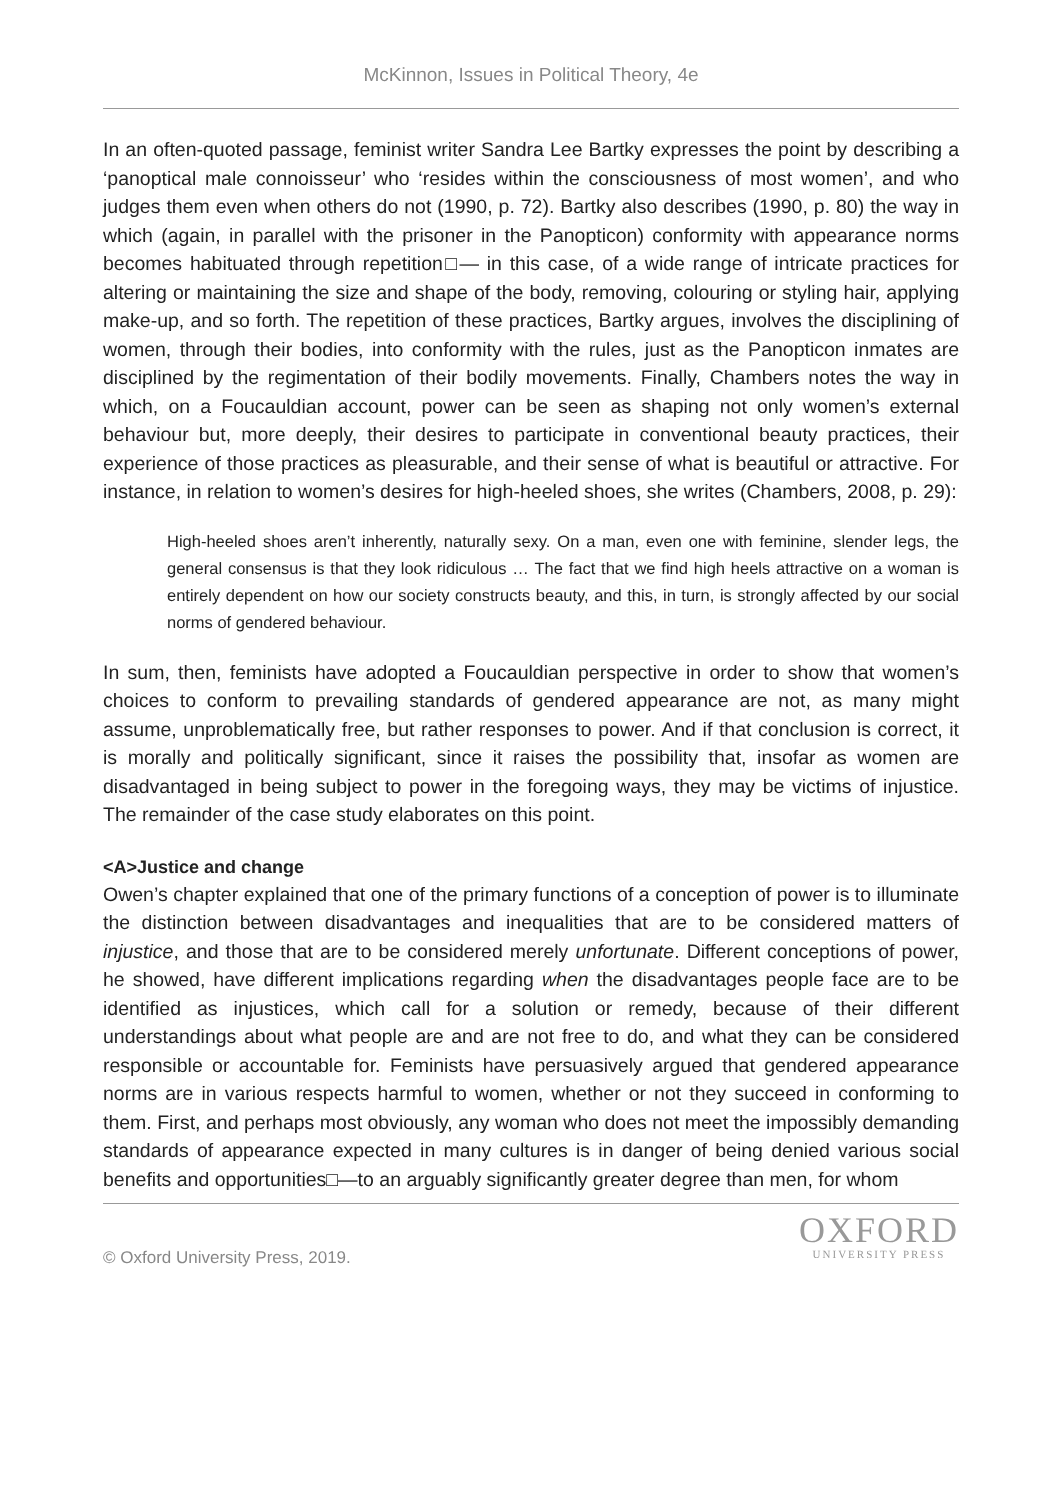McKinnon, Issues in Political Theory, 4e
In an often-quoted passage, feminist writer Sandra Lee Bartky expresses the point by describing a ‘panoptical male connoisseur’ who ‘resides within the consciousness of most women’, and who judges them even when others do not (1990, p. 72). Bartky also describes (1990, p. 80) the way in which (again, in parallel with the prisoner in the Panopticon) conformity with appearance norms becomes habituated through repetition□— in this case, of a wide range of intricate practices for altering or maintaining the size and shape of the body, removing, colouring or styling hair, applying make-up, and so forth. The repetition of these practices, Bartky argues, involves the disciplining of women, through their bodies, into conformity with the rules, just as the Panopticon inmates are disciplined by the regimentation of their bodily movements. Finally, Chambers notes the way in which, on a Foucauldian account, power can be seen as shaping not only women’s external behaviour but, more deeply, their desires to participate in conventional beauty practices, their experience of those practices as pleasurable, and their sense of what is beautiful or attractive. For instance, in relation to women’s desires for high-heeled shoes, she writes (Chambers, 2008, p. 29):
High-heeled shoes aren’t inherently, naturally sexy. On a man, even one with feminine, slender legs, the general consensus is that they look ridiculous … The fact that we find high heels attractive on a woman is entirely dependent on how our society constructs beauty, and this, in turn, is strongly affected by our social norms of gendered behaviour.
In sum, then, feminists have adopted a Foucauldian perspective in order to show that women’s choices to conform to prevailing standards of gendered appearance are not, as many might assume, unproblematically free, but rather responses to power. And if that conclusion is correct, it is morally and politically significant, since it raises the possibility that, insofar as women are disadvantaged in being subject to power in the foregoing ways, they may be victims of injustice. The remainder of the case study elaborates on this point.
<A>Justice and change
Owen’s chapter explained that one of the primary functions of a conception of power is to illuminate the distinction between disadvantages and inequalities that are to be considered matters of injustice, and those that are to be considered merely unfortunate. Different conceptions of power, he showed, have different implications regarding when the disadvantages people face are to be identified as injustices, which call for a solution or remedy, because of their different understandings about what people are and are not free to do, and what they can be considered responsible or accountable for. Feminists have persuasively argued that gendered appearance norms are in various respects harmful to women, whether or not they succeed in conforming to them. First, and perhaps most obviously, any woman who does not meet the impossibly demanding standards of appearance expected in many cultures is in danger of being denied various social benefits and opportunities□—to an arguably significantly greater degree than men, for whom
© Oxford University Press, 2019.
OXFORD
UNIVERSITY PRESS